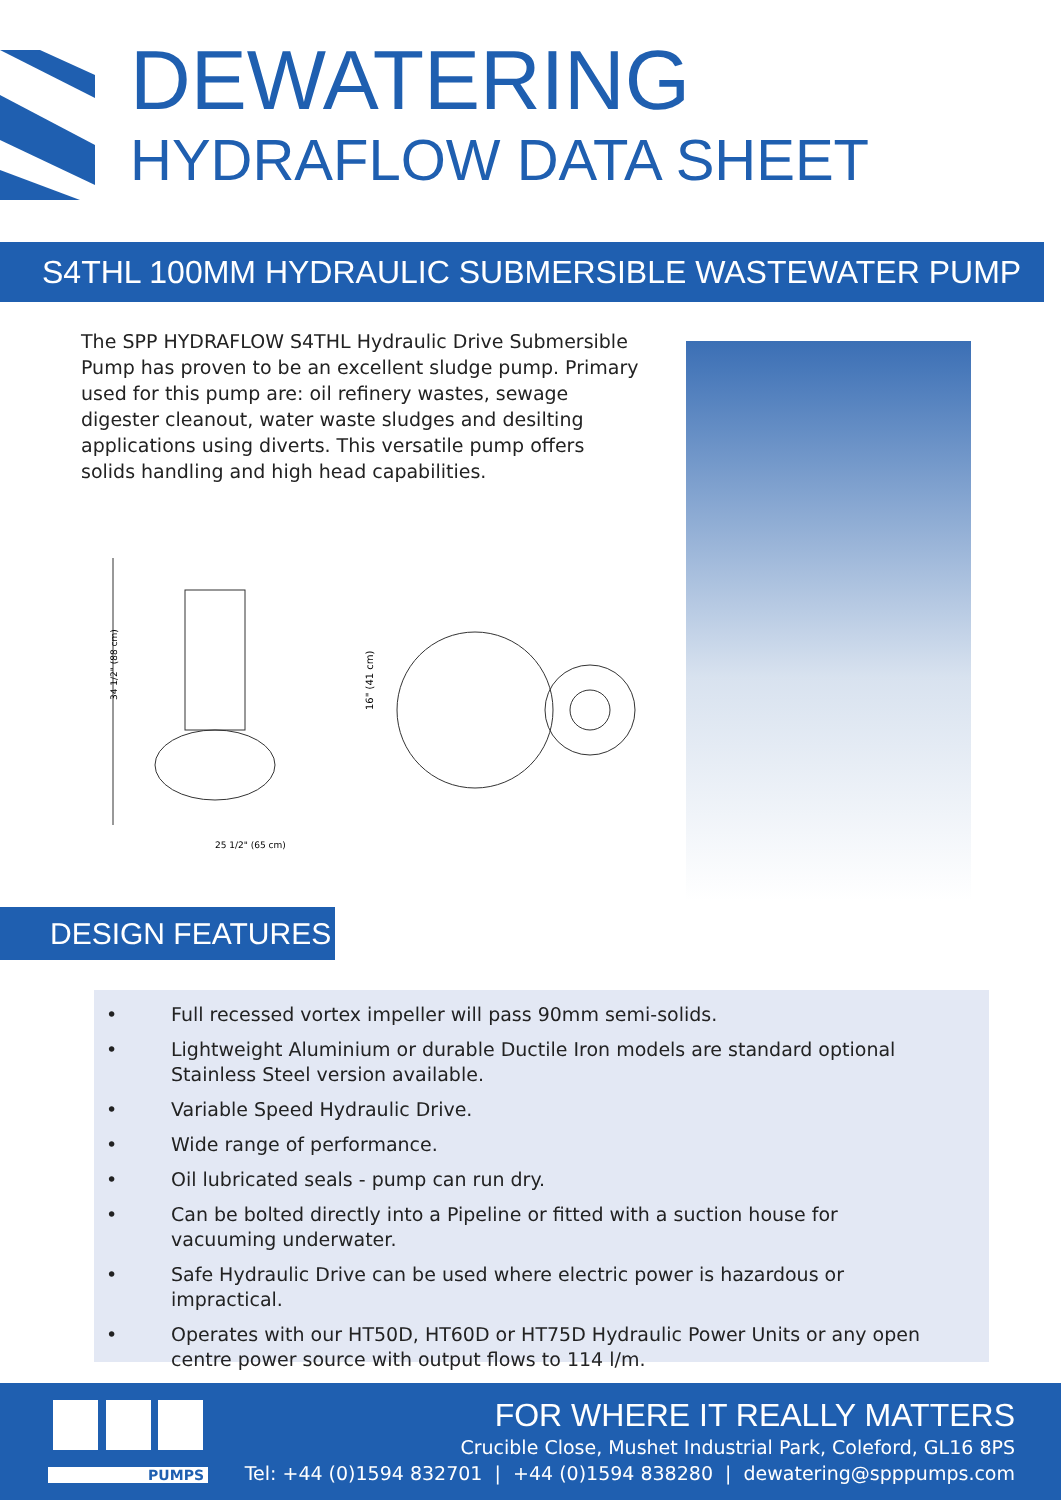DEWATERING
HYDRAFLOW DATA SHEET
S4THL 100MM HYDRAULIC SUBMERSIBLE WASTEWATER PUMP
The SPP HYDRAFLOW S4THL Hydraulic Drive Submersible Pump has proven to be an excellent sludge pump. Primary used for this pump are: oil refinery wastes, sewage digester cleanout, water waste sludges and desilting applications using diverts. This versatile pump offers solids handling and high head capabilities.
34 1/2" (88 cm)
25 1/2" (65 cm)
16" (41 cm)
DESIGN FEATURES
• Full recessed vortex impeller will pass 90mm semi-solids.
• Lightweight Aluminium or durable Ductile Iron models are standard optional Stainless Steel version available.
• Variable Speed Hydraulic Drive.
• Wide range of performance.
• Oil lubricated seals - pump can run dry.
• Can be bolted directly into a Pipeline or fitted with a suction house for vacuuming underwater.
• Safe Hydraulic Drive can be used where electric power is hazardous or impractical.
• Operates with our HT50D, HT60D or HT75D Hydraulic Power Units or any open centre power source with output flows to 114 l/m.
PUMPS
FOR WHERE IT REALLY MATTERS
Crucible Close, Mushet Industrial Park, Coleford, GL16 8PS
Tel: +44 (0)1594 832701 | +44 (0)1594 838280 | dewatering@spppumps.com